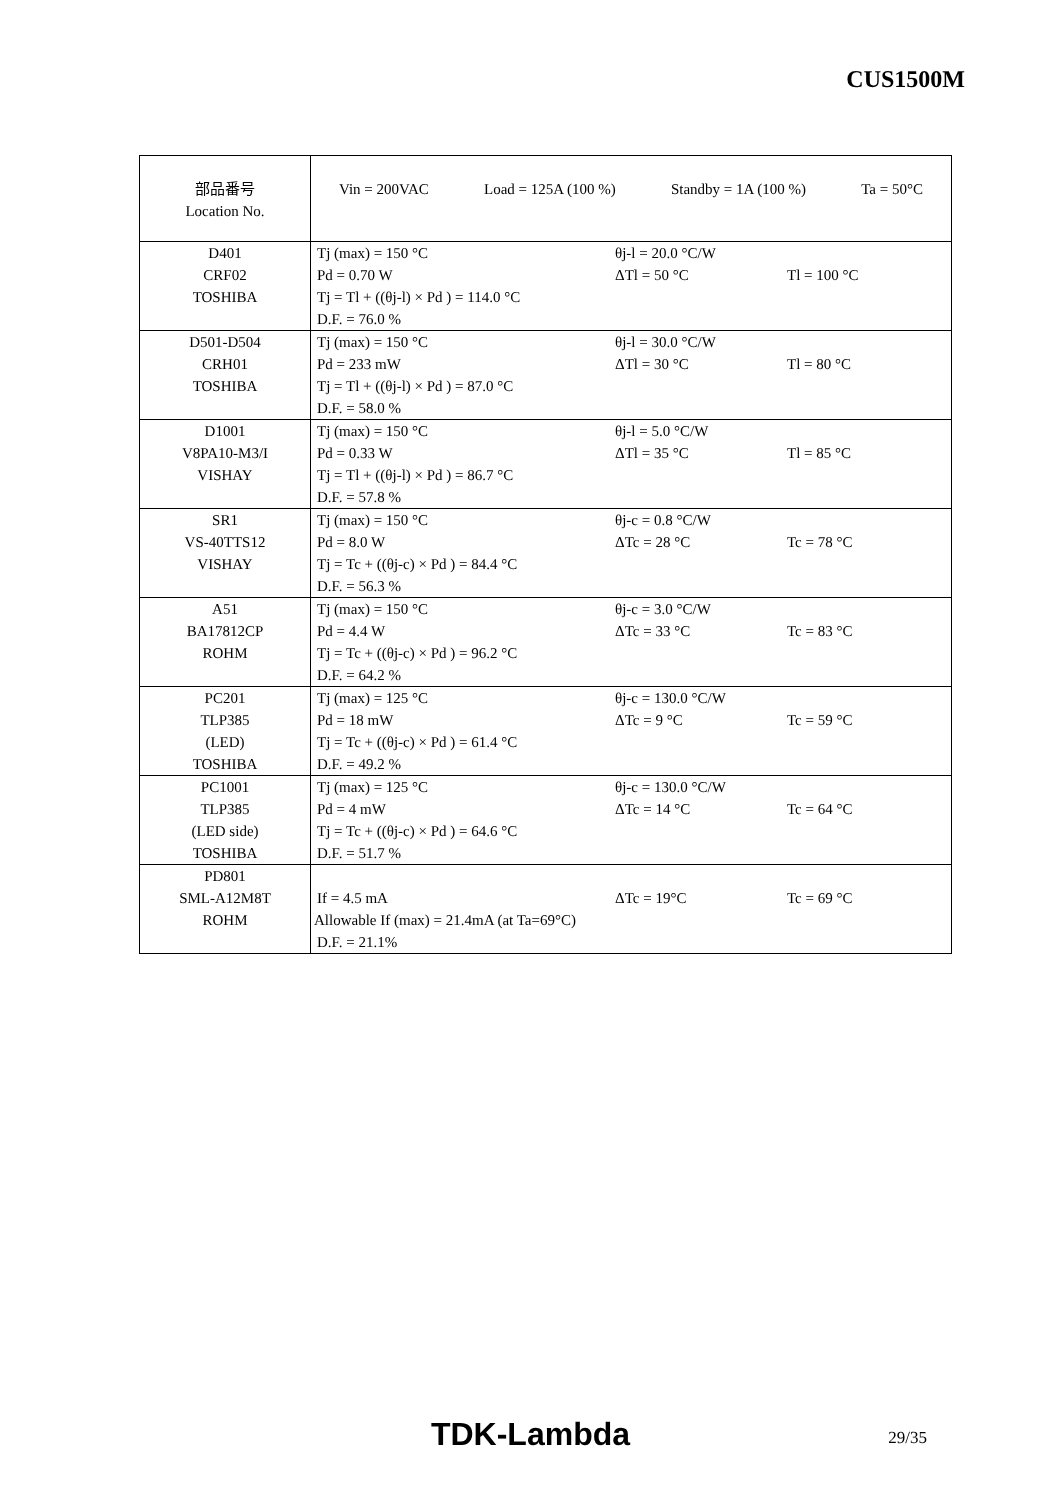CUS1500M
| 部品番号 Location No. | Vin = 200VAC Load = 125A (100 %) Standby = 1A (100 %) Ta = 50°C |
| D401 CRF02 TOSHIBA | Tj (max) = 150 °C θj-l = 20.0 °C/W Pd = 0.70 W ΔTl = 50 °C Tl = 100 °C Tj = Tl + ((θj-l) × Pd ) = 114.0 °C D.F. = 76.0 % |
| D501-D504 CRH01 TOSHIBA | Tj (max) = 150 °C θj-l = 30.0 °C/W Pd = 233 mW ΔTl = 30 °C Tl = 80 °C Tj = Tl + ((θj-l) × Pd ) = 87.0 °C D.F. = 58.0 % |
| D1001 V8PA10-M3/I VISHAY | Tj (max) = 150 °C θj-l = 5.0 °C/W Pd = 0.33 W ΔTl = 35 °C Tl = 85 °C Tj = Tl + ((θj-l) × Pd ) = 86.7 °C D.F. = 57.8 % |
| SR1 VS-40TTS12 VISHAY | Tj (max) = 150 °C θj-c = 0.8 °C/W Pd = 8.0 W ΔTc = 28 °C Tc = 78 °C Tj = Tc + ((θj-c) × Pd ) = 84.4 °C D.F. = 56.3 % |
| A51 BA17812CP ROHM | Tj (max) = 150 °C θj-c = 3.0 °C/W Pd = 4.4 W ΔTc = 33 °C Tc = 83 °C Tj = Tc + ((θj-c) × Pd ) = 96.2 °C D.F. = 64.2 % |
| PC201 TLP385 (LED) TOSHIBA | Tj (max) = 125 °C θj-c = 130.0 °C/W Pd = 18 mW ΔTc = 9 °C Tc = 59 °C Tj = Tc + ((θj-c) × Pd ) = 61.4 °C D.F. = 49.2 % |
| PC1001 TLP385 (LED side) TOSHIBA | Tj (max) = 125 °C θj-c = 130.0 °C/W Pd = 4 mW ΔTc = 14 °C Tc = 64 °C Tj = Tc + ((θj-c) × Pd ) = 64.6 °C D.F. = 51.7 % |
| PD801 SML-A12M8T ROHM | If = 4.5 mA ΔTc = 19°C Tc = 69 °C Allowable If (max) = 21.4mA (at Ta=69°C) D.F. = 21.1% |
TDK-Lambda 29/35